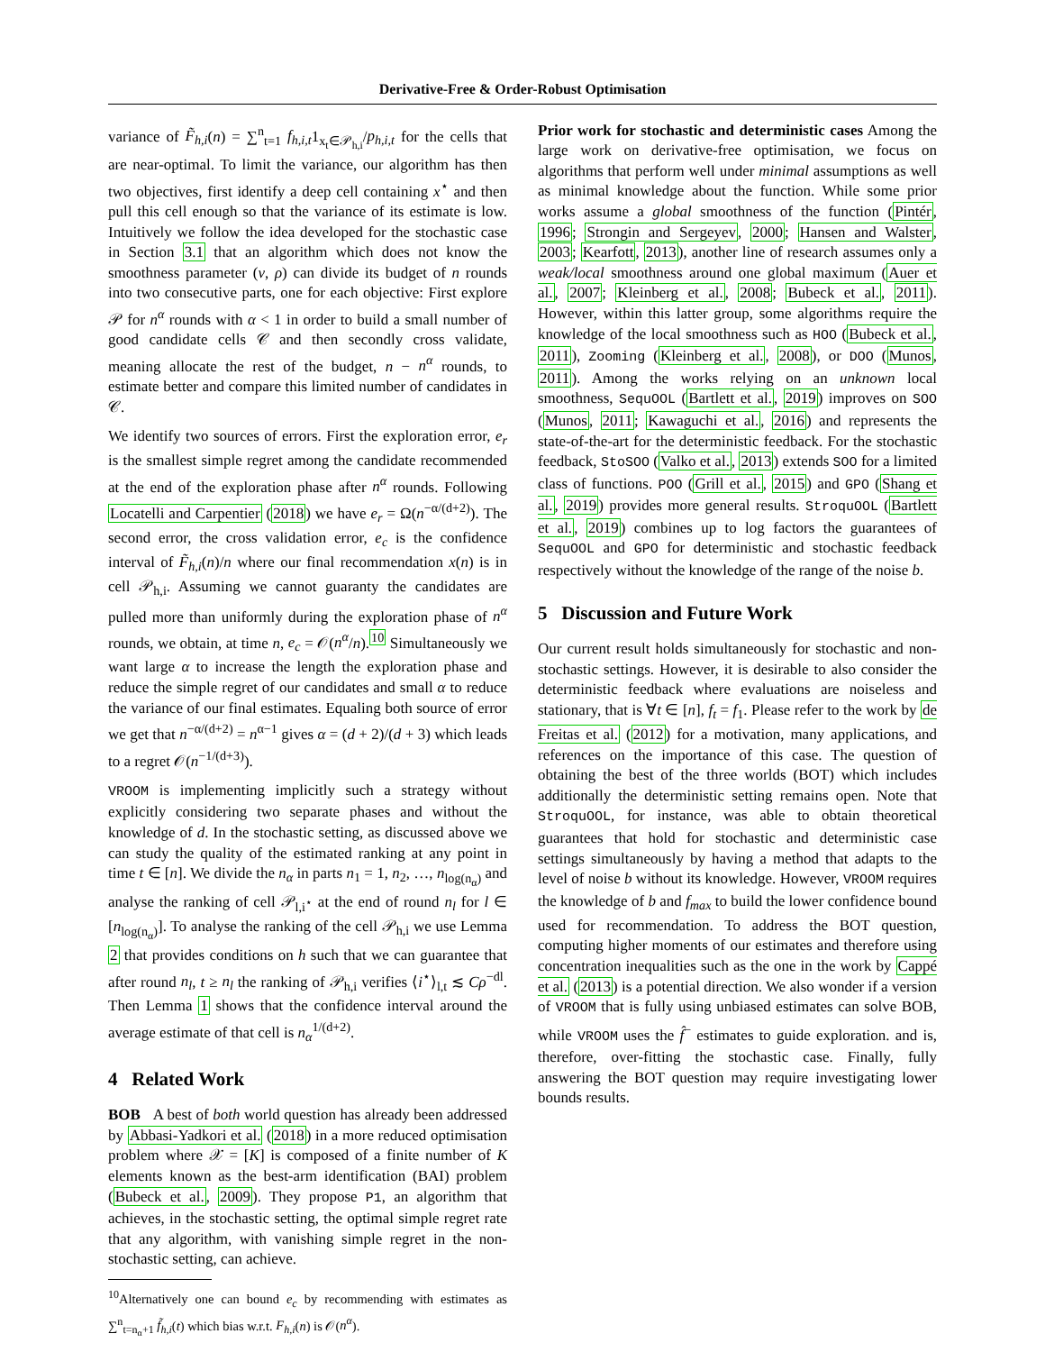Derivative-Free & Order-Robust Optimisation
variance of F̃<sub>h,i</sub>(n) = ∑<sup>n</sup><sub>t=1</sub> f<sub>h,i,t</sub>1<sub>x<sub>t</sub>∈𝒫<sub>h,i</sub></sub>/p<sub>h,i,t</sub> for the cells that are near-optimal. To limit the variance, our algorithm has then two objectives, first identify a deep cell containing x<sup>⋆</sup> and then pull this cell enough so that the variance of its estimate is low. Intuitively we follow the idea developed for the stochastic case in Section 3.1 that an algorithm which does not know the smoothness parameter (ν, ρ) can divide its budget of n rounds into two consecutive parts, one for each objective: First explore 𝒫 for n<sup>α</sup> rounds with α < 1 in order to build a small number of good candidate cells 𝒞 and then secondly cross validate, meaning allocate the rest of the budget, n − n<sup>α</sup> rounds, to estimate better and compare this limited number of candidates in 𝒞.
We identify two sources of errors. First the exploration error, e<sub>r</sub> is the smallest simple regret among the candidate recommended at the end of the exploration phase after n<sup>α</sup> rounds. Following Locatelli and Carpentier (2018) we have e<sub>r</sub> = Ω(n<sup>−α/(d+2)</sup>). The second error, the cross validation error, e<sub>c</sub> is the confidence interval of F̃<sub>h,i</sub>(n)/n where our final recommendation x(n) is in cell 𝒫<sub>h,i</sub>. Assuming we cannot guaranty the candidates are pulled more than uniformly during the exploration phase of n<sup>α</sup> rounds, we obtain, at time n, e<sub>c</sub> = 𝒪(n<sup>α</sup>/n).<sup>10</sup> Simultaneously we want large α to increase the length the exploration phase and reduce the simple regret of our candidates and small α to reduce the variance of our final estimates. Equaling both source of error we get that n<sup>−α/(d+2)</sup> = n<sup>α−1</sup> gives α = (d + 2)/(d + 3) which leads to a regret 𝒪(n<sup>−1/(d+3)</sup>).
VROOM is implementing implicitly such a strategy without explicitly considering two separate phases and without the knowledge of d. In the stochastic setting, as discussed above we can study the quality of the estimated ranking at any point in time t ∈ [n]. We divide the n<sub>α</sub> in parts n<sub>1</sub> = 1, n<sub>2</sub>, …, n<sub>log(n<sub>α</sub>)</sub> and analyse the ranking of cell 𝒫<sub>l,i<sup>⋆</sup></sub> at the end of round n<sub>l</sub> for l ∈ [n<sub>log(n<sub>α</sub>)</sub>]. To analyse the ranking of the cell 𝒫<sub>h,i</sub> we use Lemma 2 that provides conditions on h such that we can guarantee that after round n<sub>l</sub>, t ≥ n<sub>l</sub> the ranking of 𝒫<sub>h,i</sub> verifies ⟨i<sup>⋆</sup>⟩<sub>l,t</sub> ≲ Cρ<sup>−dl</sup>. Then Lemma 1 shows that the confidence interval around the average estimate of that cell is n<sub>α</sub><sup>1/(d+2)</sup>.
4 Related Work
BOB A best of both world question has already been addressed by Abbasi-Yadkori et al. (2018) in a more reduced optimisation problem where 𝒳 = [K] is composed of a finite number of K elements known as the best-arm identification (BAI) problem (Bubeck et al., 2009). They propose P1, an algorithm that achieves, in the stochastic setting, the optimal simple regret rate that any algorithm, with vanishing simple regret in the non-stochastic setting, can achieve.
<sup>10</sup> Alternatively one can bound e<sub>c</sub> by recommending with estimates as ∑<sup>n</sup><sub>t=n<sub>α</sub>+1</sub> f̃<sub>h,i</sub>(t) which bias w.r.t. F<sub>h,i</sub>(n) is 𝒪(n<sup>α</sup>).
Prior work for stochastic and deterministic cases Among the large work on derivative-free optimisation, we focus on algorithms that perform well under minimal assumptions as well as minimal knowledge about the function. While some prior works assume a global smoothness of the function (Pintér, 1996; Strongin and Sergeyev, 2000; Hansen and Walster, 2003; Kearfott, 2013), another line of research assumes only a weak/local smoothness around one global maximum (Auer et al., 2007; Kleinberg et al., 2008; Bubeck et al., 2011). However, within this latter group, some algorithms require the knowledge of the local smoothness such as HOO (Bubeck et al., 2011), Zooming (Kleinberg et al., 2008), or DOO (Munos, 2011). Among the works relying on an unknown local smoothness, SequOOL (Bartlett et al., 2019) improves on SOO (Munos, 2011; Kawaguchi et al., 2016) and represents the state-of-the-art for the deterministic feedback. For the stochastic feedback, StoSOO (Valko et al., 2013) extends SOO for a limited class of functions. POO (Grill et al., 2015) and GPO (Shang et al., 2019) provides more general results. StroquOOL (Bartlett et al., 2019) combines up to log factors the guarantees of SequOOL and GPO for deterministic and stochastic feedback respectively without the knowledge of the range of the noise b.
5 Discussion and Future Work
Our current result holds simultaneously for stochastic and non-stochastic settings. However, it is desirable to also consider the deterministic feedback where evaluations are noiseless and stationary, that is ∀t ∈ [n], f<sub>t</sub> = f<sub>1</sub>. Please refer to the work by de Freitas et al. (2012) for a motivation, many applications, and references on the importance of this case. The question of obtaining the best of the three worlds (BOT) which includes additionally the deterministic setting remains open. Note that StroquOOL, for instance, was able to obtain theoretical guarantees that hold for stochastic and deterministic case settings simultaneously by having a method that adapts to the level of noise b without its knowledge. However, VROOM requires the knowledge of b and f<sub>max</sub> to build the lower confidence bound used for recommendation. To address the BOT question, computing higher moments of our estimates and therefore using concentration inequalities such as the one in the work by Cappé et al. (2013) is a potential direction. We also wonder if a version of VROOM that is fully using unbiased estimates can solve BOB, while VROOM uses the f̂<sup>−</sup> estimates to guide exploration. and is, therefore, over-fitting the stochastic case. Finally, fully answering the BOT question may require investigating lower bounds results.